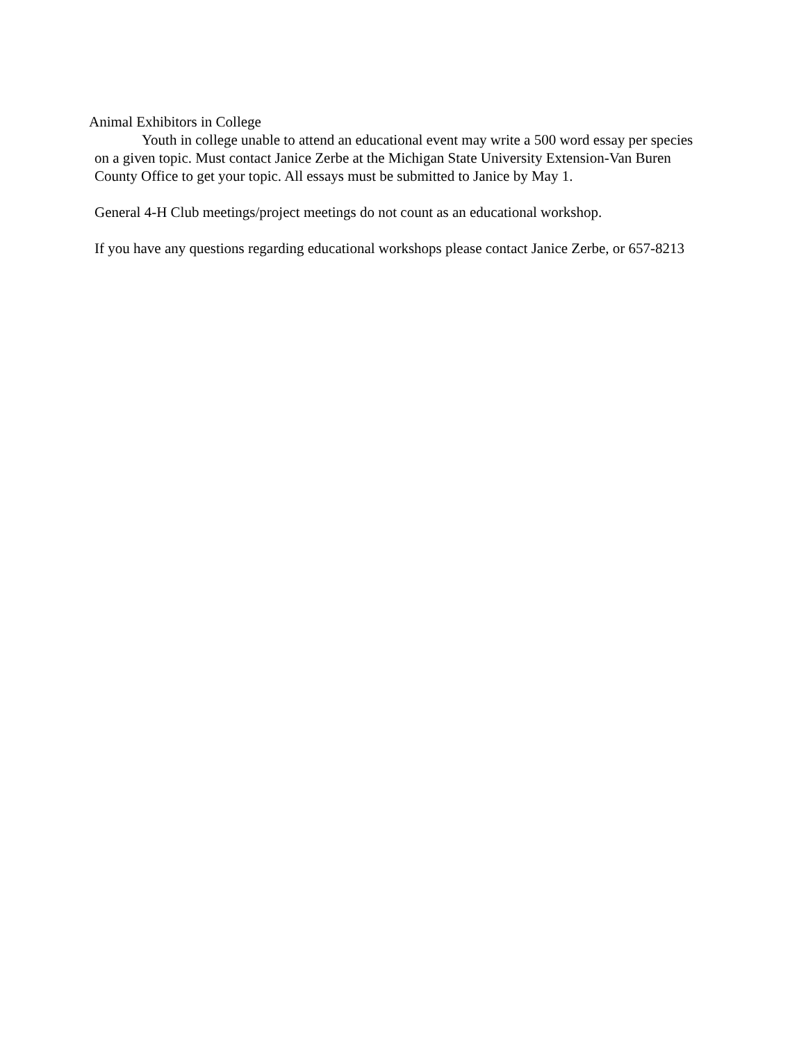Animal Exhibitors in College
Youth in college unable to attend an educational event may write a 500 word essay per species on a given topic. Must contact Janice Zerbe at the Michigan State University Extension-Van Buren County Office to get your topic. All essays must be submitted to Janice by May 1.
General 4-H Club meetings/project meetings do not count as an educational workshop.
If you have any questions regarding educational workshops please contact Janice Zerbe, or 657-8213